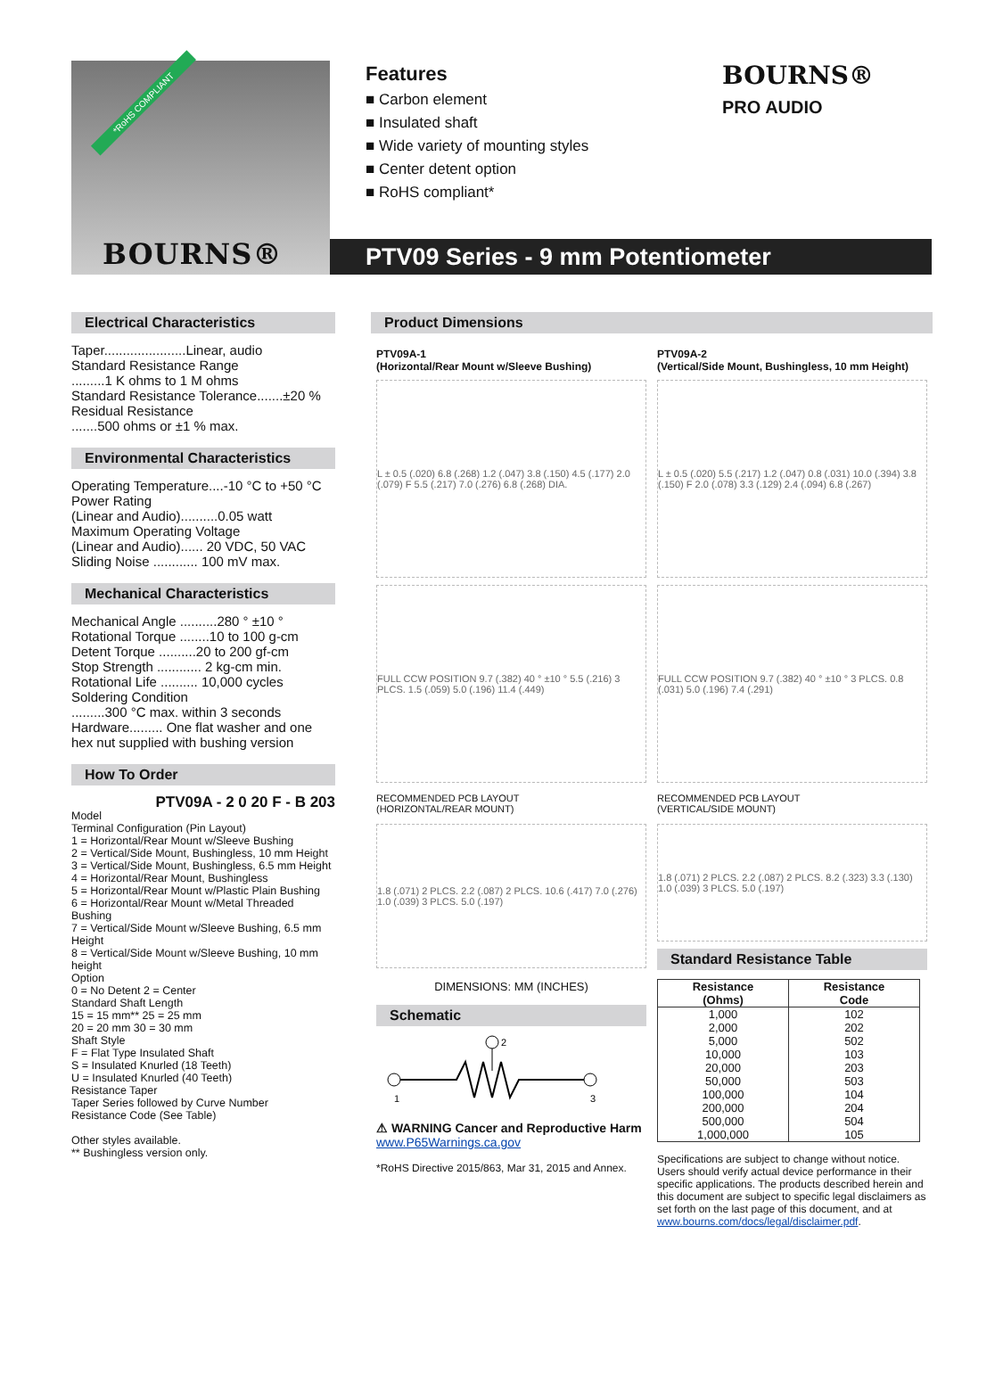*RoHS COMPLIANT
BOURNS®
Features
■ Carbon element
■ Insulated shaft
■ Wide variety of mounting styles
■ Center detent option
■ RoHS compliant*
BOURNS®
PRO AUDIO
PTV09 Series - 9 mm Potentiometer
Electrical Characteristics
Taper......................Linear, audio
Standard Resistance Range
.........1 K ohms to 1 M ohms
Standard Resistance Tolerance.......±20 %
Residual Resistance
.......500 ohms or ±1 % max.
Environmental Characteristics
Operating Temperature....-10 °C to +50 °C
Power Rating
(Linear and Audio)..........0.05 watt
Maximum Operating Voltage
(Linear and Audio)...... 20 VDC, 50 VAC
Sliding Noise ............ 100 mV max.
Mechanical Characteristics
Mechanical Angle ..........280 ° ±10 °
Rotational Torque ........10 to 100 g-cm
Detent Torque ..........20 to 200 gf-cm
Stop Strength ............ 2 kg-cm min.
Rotational Life .......... 10,000 cycles
Soldering Condition
.........300 °C max. within 3 seconds
Hardware......... One flat washer and one hex nut supplied with bushing version
How To Order
PTV09A - 2 0 20 F - B 203
Model
Terminal Configuration (Pin Layout)
1 = Horizontal/Rear Mount w/Sleeve Bushing
2 = Vertical/Side Mount, Bushingless, 10 mm Height
3 = Vertical/Side Mount, Bushingless, 6.5 mm Height
4 = Horizontal/Rear Mount, Bushingless
5 = Horizontal/Rear Mount w/Plastic Plain Bushing
6 = Horizontal/Rear Mount w/Metal Threaded Bushing
7 = Vertical/Side Mount w/Sleeve Bushing, 6.5 mm Height
8 = Vertical/Side Mount w/Sleeve Bushing, 10 mm height
Option
0 = No Detent 2 = Center
Standard Shaft Length
15 = 15 mm** 25 = 25 mm
20 = 20 mm 30 = 30 mm
Shaft Style
F = Flat Type Insulated Shaft
S = Insulated Knurled (18 Teeth)
U = Insulated Knurled (40 Teeth)
Resistance Taper
Taper Series followed by Curve Number
Resistance Code (See Table)
Other styles available.
** Bushingless version only.
Product Dimensions
PTV09A-1
(Horizontal/Rear Mount w/Sleeve Bushing)
L ± 0.5 (.020) 6.8 (.268) 1.2 (.047) 3.8 (.150) 4.5 (.177) 2.0 (.079) F 5.5 (.217) 7.0 (.276) 6.8 (.268) DIA.
FULL CCW POSITION 9.7 (.382) 40 ° ±10 ° 5.5 (.216) 3 PLCS. 1.5 (.059) 5.0 (.196) 11.4 (.449)
RECOMMENDED PCB LAYOUT
(HORIZONTAL/REAR MOUNT)
1.8 (.071) 2 PLCS. 2.2 (.087) 2 PLCS. 10.6 (.417) 7.0 (.276) 1.0 (.039) 3 PLCS. 5.0 (.197)
DIMENSIONS: MM (INCHES)
Schematic
1
2
3
⚠ WARNING Cancer and Reproductive Harm
www.P65Warnings.ca.gov
*RoHS Directive 2015/863, Mar 31, 2015 and Annex.
PTV09A-2
(Vertical/Side Mount, Bushingless, 10 mm Height)
L ± 0.5 (.020) 5.5 (.217) 1.2 (.047) 0.8 (.031) 10.0 (.394) 3.8 (.150) F 2.0 (.078) 3.3 (.129) 2.4 (.094) 6.8 (.267)
FULL CCW POSITION 9.7 (.382) 40 ° ±10 ° 3 PLCS. 0.8 (.031) 5.0 (.196) 7.4 (.291)
RECOMMENDED PCB LAYOUT
(VERTICAL/SIDE MOUNT)
1.8 (.071) 2 PLCS. 2.2 (.087) 2 PLCS. 8.2 (.323) 3.3 (.130) 1.0 (.039) 3 PLCS. 5.0 (.197)
Standard Resistance Table
| Resistance (Ohms) | Resistance Code |
| --- | --- |
| 1,000 | 102 |
| 2,000 | 202 |
| 5,000 | 502 |
| 10,000 | 103 |
| 20,000 | 203 |
| 50,000 | 503 |
| 100,000 | 104 |
| 200,000 | 204 |
| 500,000 | 504 |
| 1,000,000 | 105 |
Specifications are subject to change without notice. Users should verify actual device performance in their specific applications. The products described herein and this document are subject to specific legal disclaimers as set forth on the last page of this document, and at www.bourns.com/docs/legal/disclaimer.pdf.